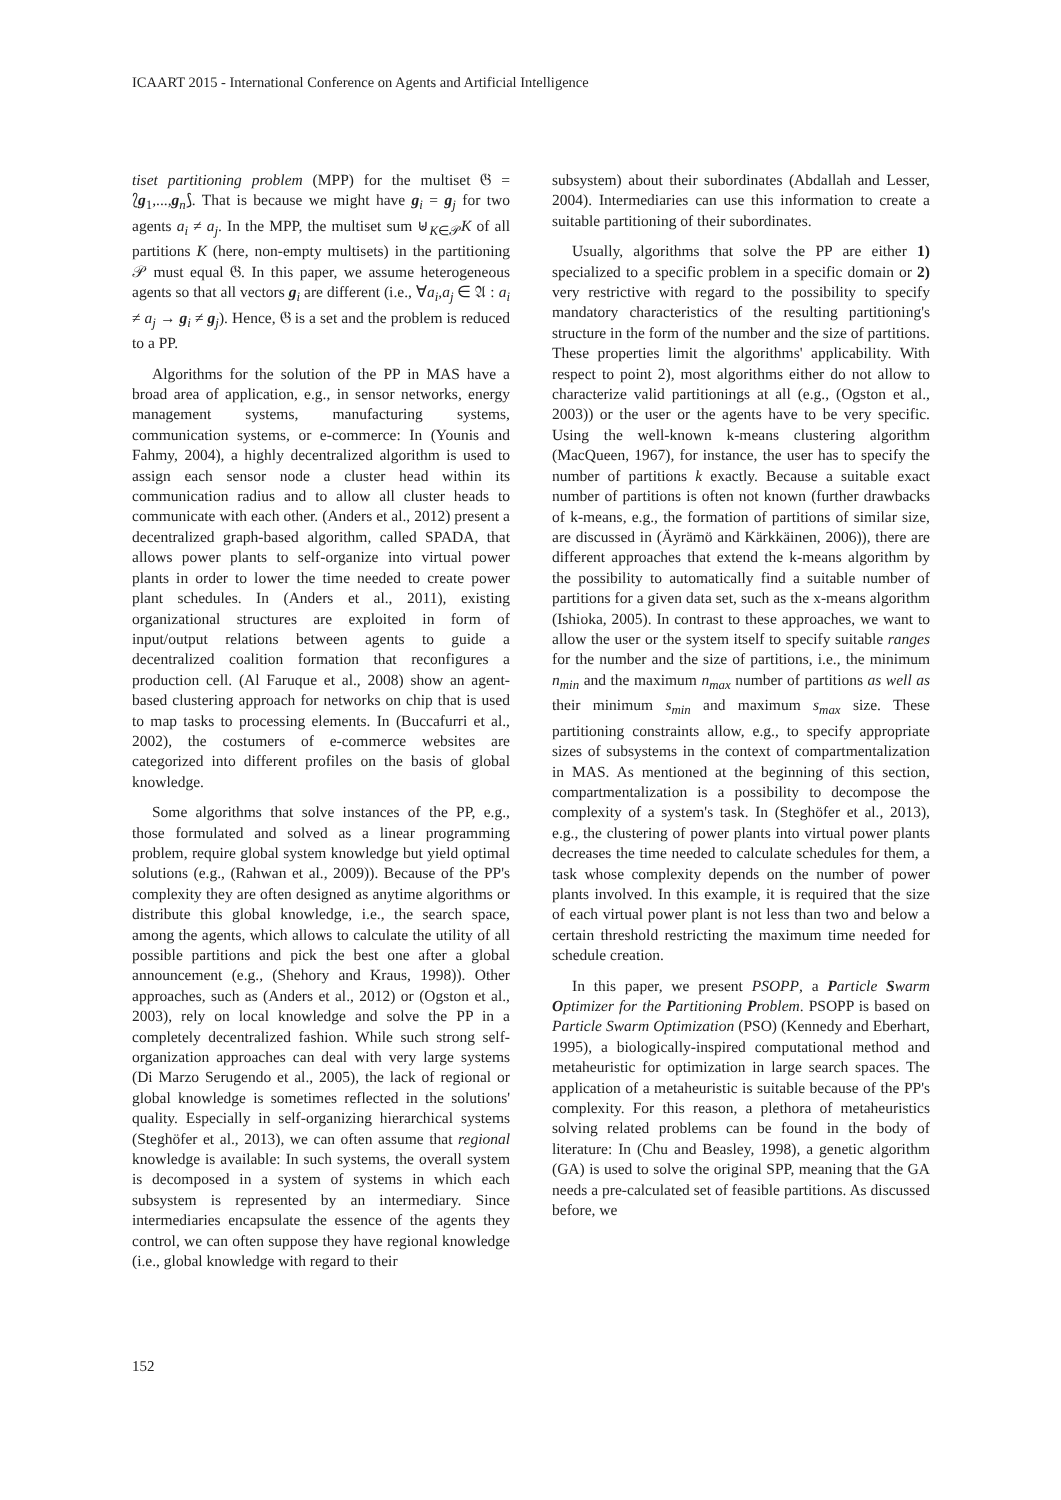ICAART 2015 - International Conference on Agents and Artificial Intelligence
tiset partitioning problem (MPP) for the multiset 𝔊 = ⟅g<sub>1</sub>,...,g<sub>n</sub>⟆. That is because we might have g<sub>i</sub> = g<sub>j</sub> for two agents a<sub>i</sub> ≠ a<sub>j</sub>. In the MPP, the multiset sum ⊎<sub>K∈𝒫</sub>K of all partitions K (here, non-empty multisets) in the partitioning 𝒫 must equal 𝔊. In this paper, we assume heterogeneous agents so that all vectors g<sub>i</sub> are different (i.e., ∀a<sub>i</sub>,a<sub>j</sub> ∈ 𝔄 : a<sub>i</sub> ≠ a<sub>j</sub> → g<sub>i</sub> ≠ g<sub>j</sub>). Hence, 𝔊 is a set and the problem is reduced to a PP.
Algorithms for the solution of the PP in MAS have a broad area of application, e.g., in sensor networks, energy management systems, manufacturing systems, communication systems, or e-commerce: In (Younis and Fahmy, 2004), a highly decentralized algorithm is used to assign each sensor node a cluster head within its communication radius and to allow all cluster heads to communicate with each other. (Anders et al., 2012) present a decentralized graph-based algorithm, called SPADA, that allows power plants to self-organize into virtual power plants in order to lower the time needed to create power plant schedules. In (Anders et al., 2011), existing organizational structures are exploited in form of input/output relations between agents to guide a decentralized coalition formation that reconfigures a production cell. (Al Faruque et al., 2008) show an agent-based clustering approach for networks on chip that is used to map tasks to processing elements. In (Buccafurri et al., 2002), the costumers of e-commerce websites are categorized into different profiles on the basis of global knowledge.
Some algorithms that solve instances of the PP, e.g., those formulated and solved as a linear programming problem, require global system knowledge but yield optimal solutions (e.g., (Rahwan et al., 2009)). Because of the PP's complexity they are often designed as anytime algorithms or distribute this global knowledge, i.e., the search space, among the agents, which allows to calculate the utility of all possible partitions and pick the best one after a global announcement (e.g., (Shehory and Kraus, 1998)). Other approaches, such as (Anders et al., 2012) or (Ogston et al., 2003), rely on local knowledge and solve the PP in a completely decentralized fashion. While such strong self-organization approaches can deal with very large systems (Di Marzo Serugendo et al., 2005), the lack of regional or global knowledge is sometimes reflected in the solutions' quality. Especially in self-organizing hierarchical systems (Steghöfer et al., 2013), we can often assume that regional knowledge is available: In such systems, the overall system is decomposed in a system of systems in which each subsystem is represented by an intermediary. Since intermediaries encapsulate the essence of the agents they control, we can often suppose they have regional knowledge (i.e., global knowledge with regard to their
subsystem) about their subordinates (Abdallah and Lesser, 2004). Intermediaries can use this information to create a suitable partitioning of their subordinates.
Usually, algorithms that solve the PP are either 1) specialized to a specific problem in a specific domain or 2) very restrictive with regard to the possibility to specify mandatory characteristics of the resulting partitioning's structure in the form of the number and the size of partitions. These properties limit the algorithms' applicability. With respect to point 2), most algorithms either do not allow to characterize valid partitionings at all (e.g., (Ogston et al., 2003)) or the user or the agents have to be very specific. Using the well-known k-means clustering algorithm (MacQueen, 1967), for instance, the user has to specify the number of partitions k exactly. Because a suitable exact number of partitions is often not known (further drawbacks of k-means, e.g., the formation of partitions of similar size, are discussed in (Äyrämö and Kärkkäinen, 2006)), there are different approaches that extend the k-means algorithm by the possibility to automatically find a suitable number of partitions for a given data set, such as the x-means algorithm (Ishioka, 2005). In contrast to these approaches, we want to allow the user or the system itself to specify suitable ranges for the number and the size of partitions, i.e., the minimum n<sub>min</sub> and the maximum n<sub>max</sub> number of partitions as well as their minimum s<sub>min</sub> and maximum s<sub>max</sub> size. These partitioning constraints allow, e.g., to specify appropriate sizes of subsystems in the context of compartmentalization in MAS. As mentioned at the beginning of this section, compartmentalization is a possibility to decompose the complexity of a system's task. In (Steghöfer et al., 2013), e.g., the clustering of power plants into virtual power plants decreases the time needed to calculate schedules for them, a task whose complexity depends on the number of power plants involved. In this example, it is required that the size of each virtual power plant is not less than two and below a certain threshold restricting the maximum time needed for schedule creation.
In this paper, we present PSOPP, a Particle Swarm Optimizer for the Partitioning Problem. PSOPP is based on Particle Swarm Optimization (PSO) (Kennedy and Eberhart, 1995), a biologically-inspired computational method and metaheuristic for optimization in large search spaces. The application of a metaheuristic is suitable because of the PP's complexity. For this reason, a plethora of metaheuristics solving related problems can be found in the body of literature: In (Chu and Beasley, 1998), a genetic algorithm (GA) is used to solve the original SPP, meaning that the GA needs a pre-calculated set of feasible partitions. As discussed before, we
152